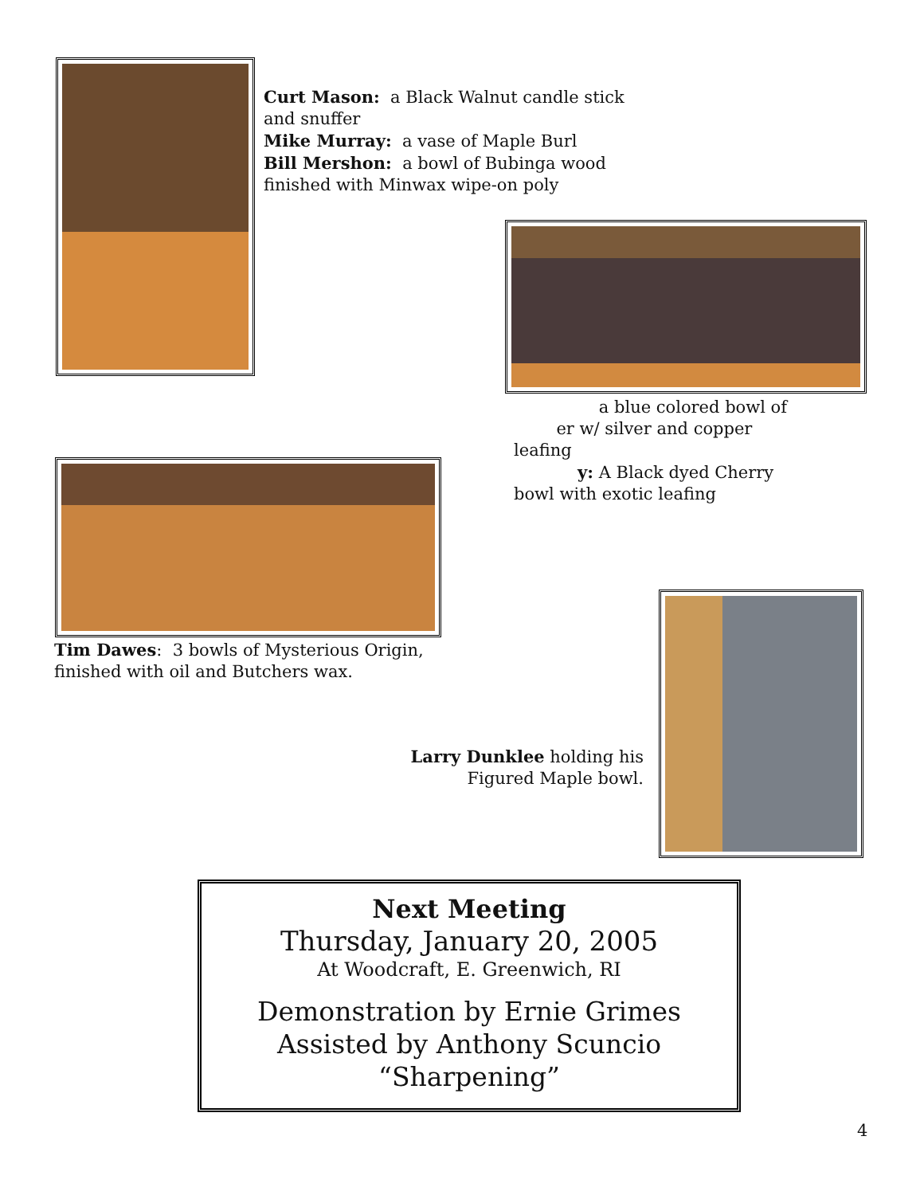Curt Mason: a Black Walnut candle stick
and snuffer
Mike Murray: a vase of Maple Burl
Bill Mershon: a bowl of Bubinga wood
finished with Minwax wipe-on poly
a blue colored bowl of
er w/ silver and copper
leafing
y: A Black dyed Cherry
bowl with exotic leafing
Tim Dawes: 3 bowls of Mysterious Origin,
finished with oil and Butchers wax.
Larry Dunklee holding his
Figured Maple bowl.
Next Meeting
Thursday, January 20, 2005
At Woodcraft, E. Greenwich, RI
Demonstration by Ernie Grimes
Assisted by Anthony Scuncio
“Sharpening”
4